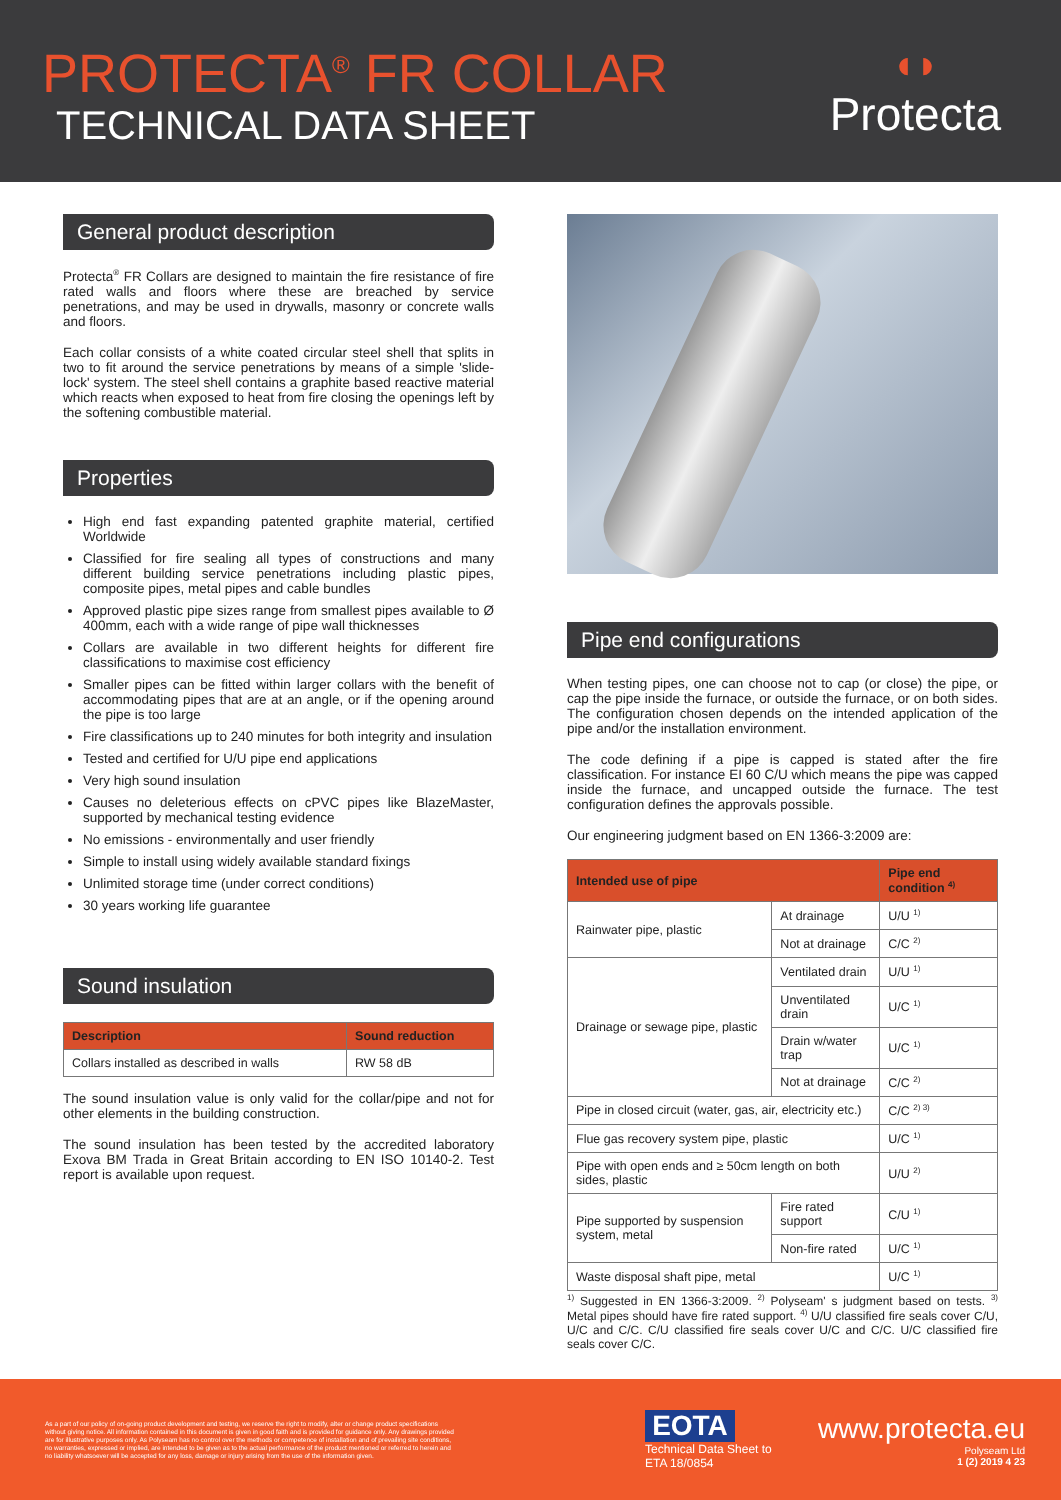PROTECTA<sup>®</sup> FR COLLAR
TECHNICAL DATA SHEET
◖◗
Protecta
General product description
Protecta<sup>®</sup> FR Collars are designed to maintain the fire resistance of fire rated walls and floors where these are breached by service penetrations, and may be used in drywalls, masonry or concrete walls and floors.
Each collar consists of a white coated circular steel shell that splits in two to fit around the service penetrations by means of a simple 'slide-lock' system. The steel shell contains a graphite based reactive material which reacts when exposed to heat from fire closing the openings left by the softening combustible material.
Properties
High end fast expanding patented graphite material, certified Worldwide
Classified for fire sealing all types of constructions and many different building service penetrations including plastic pipes, composite pipes, metal pipes and cable bundles
Approved plastic pipe sizes range from smallest pipes available to Ø 400mm, each with a wide range of pipe wall thicknesses
Collars are available in two different heights for different fire classifications to maximise cost efficiency
Smaller pipes can be fitted within larger collars with the benefit of accommodating pipes that are at an angle, or if the opening around the pipe is too large
Fire classifications up to 240 minutes for both integrity and insulation
Tested and certified for U/U pipe end applications
Very high sound insulation
Causes no deleterious effects on cPVC pipes like BlazeMaster, supported by mechanical testing evidence
No emissions - environmentally and user friendly
Simple to install using widely available standard fixings
Unlimited storage time (under correct conditions)
30 years working life guarantee
Sound insulation
| Description | Sound reduction |
| --- | --- |
| Collars installed as described in walls | RW 58 dB |
The sound insulation value is only valid for the collar/pipe and not for other elements in the building construction.
The sound insulation has been tested by the accredited laboratory Exova BM Trada in Great Britain according to EN ISO 10140-2. Test report is available upon request.
Pipe end configurations
When testing pipes, one can choose not to cap (or close) the pipe, or cap the pipe inside the furnace, or outside the furnace, or on both sides. The configuration chosen depends on the intended application of the pipe and/or the installation environment.
The code defining if a pipe is capped is stated after the fire classification. For instance EI 60 C/U which means the pipe was capped inside the furnace, and uncapped outside the furnace. The test configuration defines the approvals possible.
Our engineering judgment based on EN 1366-3:2009 are:
| Intended use of pipe | | Pipe end condition <sup>4)</sup> |
| --- | --- | --- |
| Rainwater pipe, plastic | At drainage | U/U <sup>1)</sup> |
| | Not at drainage | C/C <sup>2)</sup> |
| Drainage or sewage pipe, plastic | Ventilated drain | U/U <sup>1)</sup> |
| | Unventilated drain | U/C <sup>1)</sup> |
| | Drain w/water trap | U/C <sup>1)</sup> |
| | Not at drainage | C/C <sup>2)</sup> |
| Pipe in closed circuit (water, gas, air, electricity etc.) | | C/C <sup>2) 3)</sup> |
| Flue gas recovery system pipe, plastic | | U/C <sup>1)</sup> |
| Pipe with open ends and ≥ 50cm length on both sides, plastic | | U/U <sup>2)</sup> |
| Pipe supported by suspension system, metal | Fire rated support | C/U <sup>1)</sup> |
| | Non-fire rated | U/C <sup>1)</sup> |
| Waste disposal shaft pipe, metal | | U/C <sup>1)</sup> |
<sup>1)</sup> Suggested in EN 1366-3:2009. <sup>2)</sup> Polyseam' s judgment based on tests. <sup>3)</sup> Metal pipes should have fire rated support. <sup>4)</sup> U/U classified fire seals cover C/U, U/C and C/C. C/U classified fire seals cover U/C and C/C. U/C classified fire seals cover C/C.
As a part of our policy of on-going product development and testing, we reserve the right to modify, alter or change product specifications without giving notice. All information contained in this document is given in good faith and is provided for guidance only. Any drawings provided are for illustrative purposes only. As Polyseam has no control over the methods or competence of installation and of prevailing site conditions, no warranties, expressed or implied, are intended to be given as to the actual performance of the product mentioned or referred to herein and no liability whatsoever will be accepted for any loss, damage or injury arising from the use of the information given.
EOTA
Technical Data Sheet to
ETA 18/0854
www.protecta.eu
Polyseam Ltd
1 (2) 2019 4 23